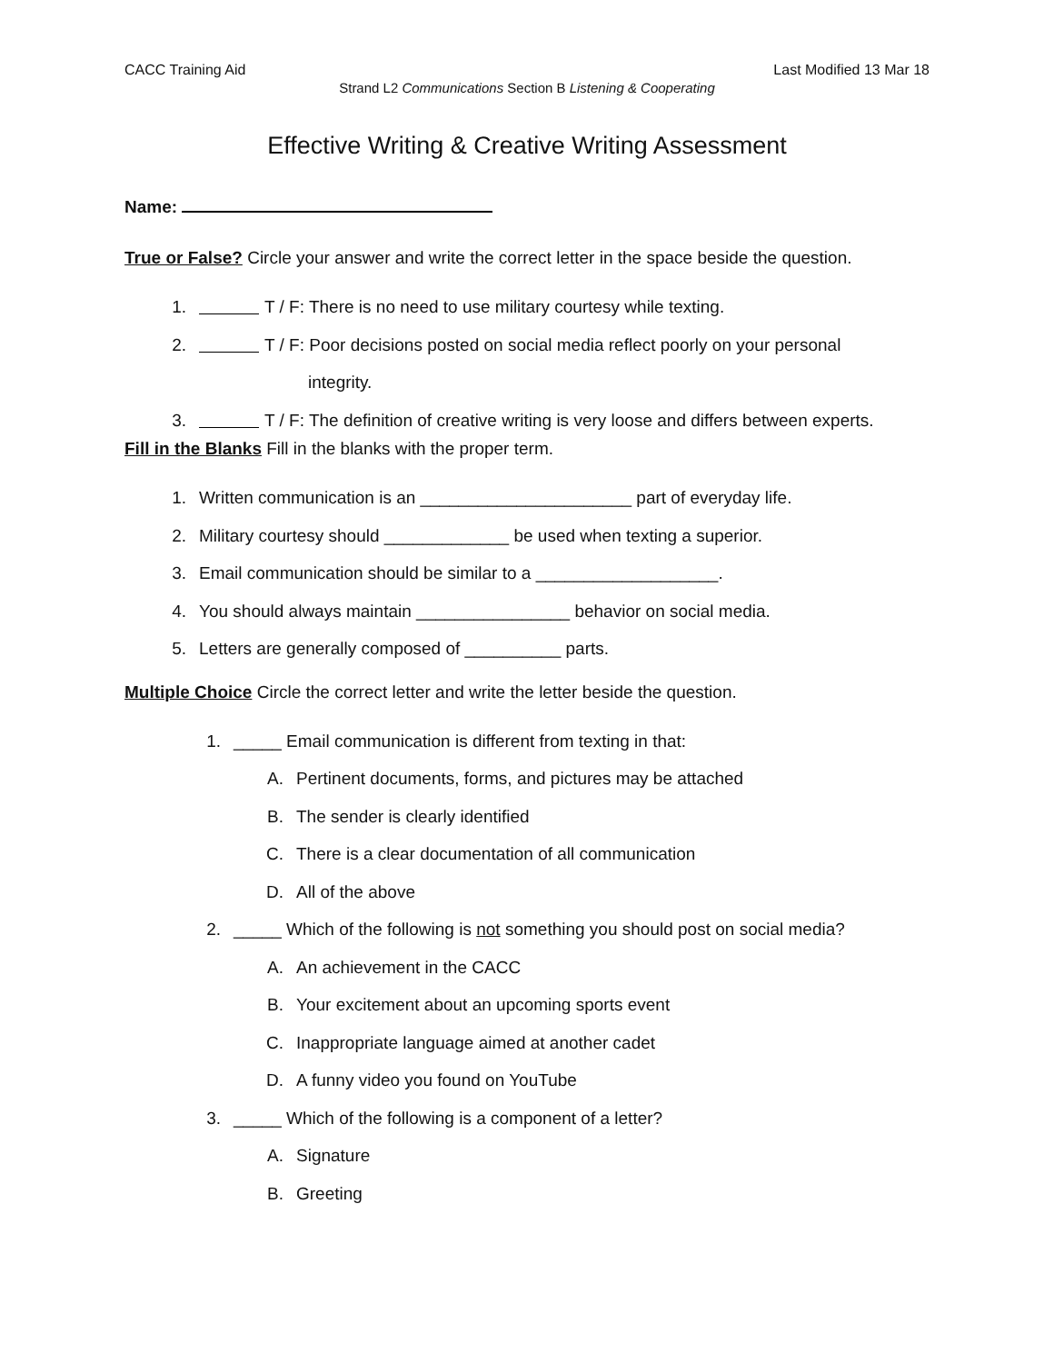CACC Training Aid Last Modified 13 Mar 18
Strand L2 Communications Section B Listening & Cooperating
Effective Writing & Creative Writing Assessment
Name:
True or False? Circle your answer and write the correct letter in the space beside the question.
1. T / F: There is no need to use military courtesy while texting.
2. T / F: Poor decisions posted on social media reflect poorly on your personal
integrity.
3. T / F: The definition of creative writing is very loose and differs between experts.
Fill in the Blanks Fill in the blanks with the proper term.
1. Written communication is an ______________________ part of everyday life.
2. Military courtesy should _____________ be used when texting a superior.
3. Email communication should be similar to a ___________________.
4. You should always maintain ________________ behavior on social media.
5. Letters are generally composed of __________ parts.
Multiple Choice Circle the correct letter and write the letter beside the question.
1. _____ Email communication is different from texting in that:
A. Pertinent documents, forms, and pictures may be attached
B. The sender is clearly identified
C. There is a clear documentation of all communication
D. All of the above
2. _____ Which of the following is not something you should post on social media?
A. An achievement in the CACC
B. Your excitement about an upcoming sports event
C. Inappropriate language aimed at another cadet
D. A funny video you found on YouTube
3. _____ Which of the following is a component of a letter?
A. Signature
B. Greeting